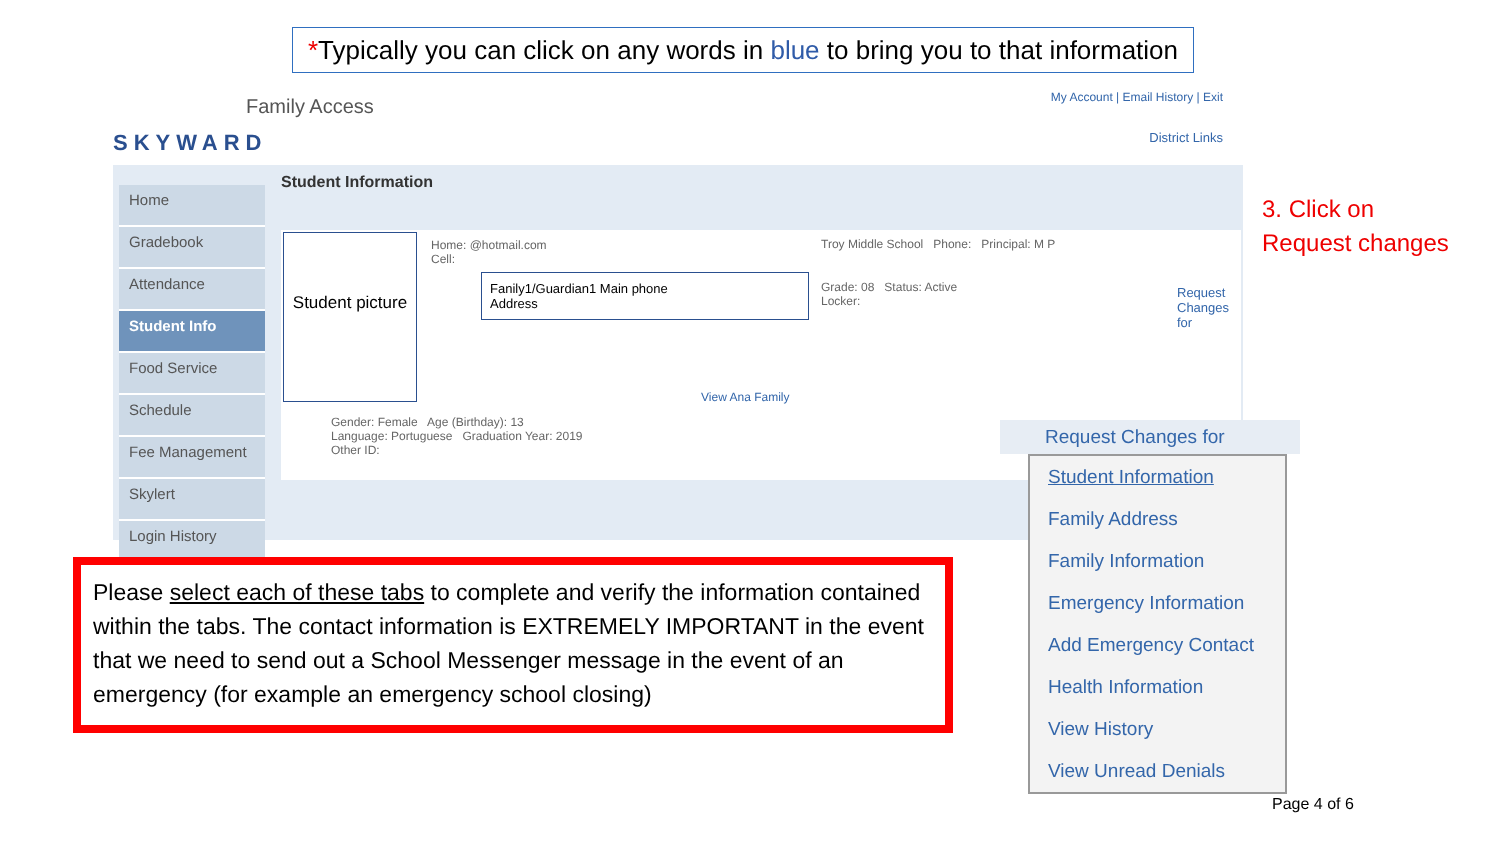*Typically you can click on any words in blue to bring you to that information
SKYWARD
Family Access
My Account | Email History | Exit
District Links
Home
Gradebook
Attendance
Student Info
Food Service
Schedule
Fee Management
Skylert
Login History
Student Information
Student picture
Home: @hotmail.com
Cell:
Fanily1/Guardian1 Main phone
Address
Troy Middle School Phone: Principal: M P
Grade: 08 Status: Active
Locker:
View Ana Family
Gender: Female Age (Birthday): 13
Language: Portuguese Graduation Year: 2019
Other ID:
Request Changes for
3. Click on
Request changes
Please select each of these tabs to complete and verify the information contained within the tabs. The contact information is EXTREMELY IMPORTANT in the event that we need to send out a School Messenger message in the event of an emergency (for example an emergency school closing)
Request Changes for
Student Information
Family Address
Family Information
Emergency Information
Add Emergency Contact
Health Information
View History
View Unread Denials
Page 4 of 6